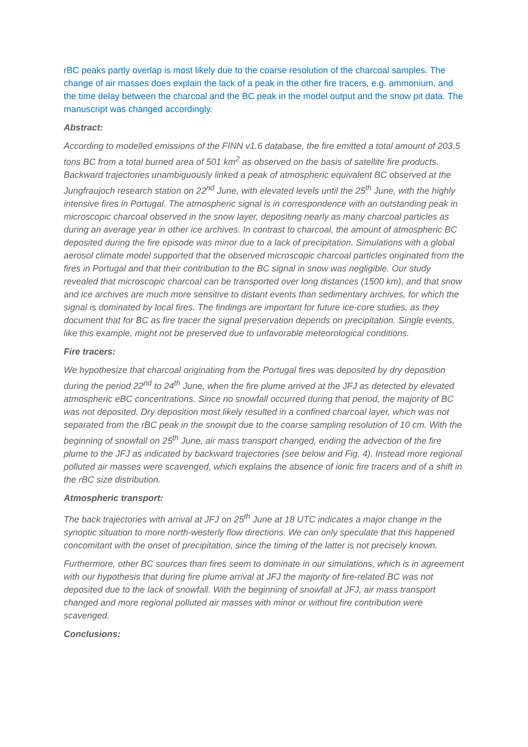rBC peaks partly overlap is most likely due to the coarse resolution of the charcoal samples. The change of air masses does explain the lack of a peak in the other fire tracers, e.g. ammonium, and the time delay between the charcoal and the BC peak in the model output and the snow pit data. The manuscript was changed accordingly.
Abstract:
According to modelled emissions of the FINN v1.6 database, the fire emitted a total amount of 203.5 tons BC from a total burned area of 501 km<sup>2</sup> as observed on the basis of satellite fire products. Backward trajectories unambiguously linked a peak of atmospheric equivalent BC observed at the Jungfraujoch research station on 22<sup>nd</sup> June, with elevated levels until the 25<sup>th</sup> June, with the highly intensive fires in Portugal. The atmospheric signal is in correspondence with an outstanding peak in microscopic charcoal observed in the snow layer, depositing nearly as many charcoal particles as during an average year in other ice archives. In contrast to charcoal, the amount of atmospheric BC deposited during the fire episode was minor due to a lack of precipitation. Simulations with a global aerosol climate model supported that the observed microscopic charcoal particles originated from the fires in Portugal and that their contribution to the BC signal in snow was negligible. Our study revealed that microscopic charcoal can be transported over long distances (1500 km), and that snow and ice archives are much more sensitive to distant events than sedimentary archives, for which the signal is dominated by local fires. The findings are important for future ice-core studies, as they document that for BC as fire tracer the signal preservation depends on precipitation. Single events, like this example, might not be preserved due to unfavorable meteorological conditions.
Fire tracers:
We hypothesize that charcoal originating from the Portugal fires was deposited by dry deposition during the period 22<sup>nd</sup> to 24<sup>th</sup> June, when the fire plume arrived at the JFJ as detected by elevated atmospheric eBC concentrations. Since no snowfall occurred during that period, the majority of BC was not deposited. Dry deposition most likely resulted in a confined charcoal layer, which was not separated from the rBC peak in the snowpit due to the coarse sampling resolution of 10 cm. With the beginning of snowfall on 25<sup>th</sup> June, air mass transport changed, ending the advection of the fire plume to the JFJ as indicated by backward trajectories (see below and Fig. 4). Instead more regional polluted air masses were scavenged, which explains the absence of ionic fire tracers and of a shift in the rBC size distribution.
Atmospheric transport:
The back trajectories with arrival at JFJ on 25<sup>th</sup> June at 18 UTC indicates a major change in the synoptic situation to more north-westerly flow directions. We can only speculate that this happened concomitant with the onset of precipitation, since the timing of the latter is not precisely known.
Furthermore, other BC sources than fires seem to dominate in our simulations, which is in agreement with our hypothesis that during fire plume arrival at JFJ the majority of fire-related BC was not deposited due to the lack of snowfall. With the beginning of snowfall at JFJ, air mass transport changed and more regional polluted air masses with minor or without fire contribution were scavenged.
Conclusions: